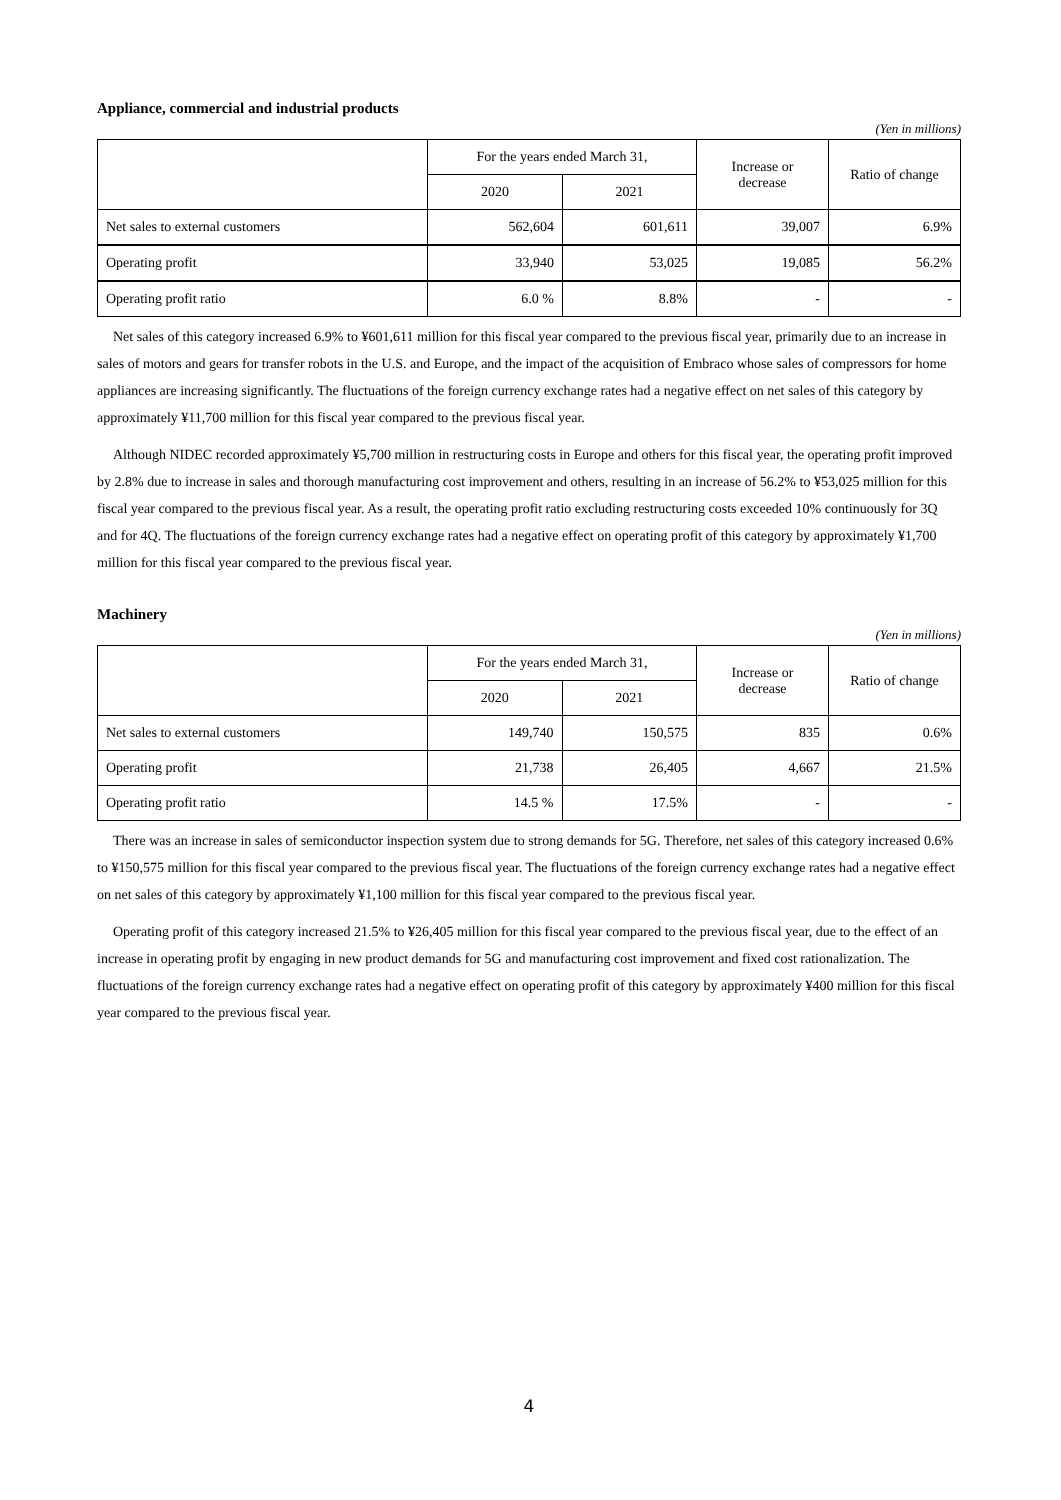Appliance, commercial and industrial products
(Yen in millions)
| | For the years ended March 31, | | Increase or decrease | Ratio of change |
| --- | --- | --- | --- | --- |
| | 2020 | 2021 | | |
| Net sales to external customers | 562,604 | 601,611 | 39,007 | 6.9% |
| Operating profit | 33,940 | 53,025 | 19,085 | 56.2% |
| Operating profit ratio | 6.0 % | 8.8% | - | - |
Net sales of this category increased 6.9% to ¥601,611 million for this fiscal year compared to the previous fiscal year, primarily due to an increase in sales of motors and gears for transfer robots in the U.S. and Europe, and the impact of the acquisition of Embraco whose sales of compressors for home appliances are increasing significantly. The fluctuations of the foreign currency exchange rates had a negative effect on net sales of this category by approximately ¥11,700 million for this fiscal year compared to the previous fiscal year.
Although NIDEC recorded approximately ¥5,700 million in restructuring costs in Europe and others for this fiscal year, the operating profit improved by 2.8% due to increase in sales and thorough manufacturing cost improvement and others, resulting in an increase of 56.2% to ¥53,025 million for this fiscal year compared to the previous fiscal year. As a result, the operating profit ratio excluding restructuring costs exceeded 10% continuously for 3Q and for 4Q. The fluctuations of the foreign currency exchange rates had a negative effect on operating profit of this category by approximately ¥1,700 million for this fiscal year compared to the previous fiscal year.
Machinery
(Yen in millions)
| | For the years ended March 31, | | Increase or decrease | Ratio of change |
| --- | --- | --- | --- | --- |
| | 2020 | 2021 | | |
| Net sales to external customers | 149,740 | 150,575 | 835 | 0.6% |
| Operating profit | 21,738 | 26,405 | 4,667 | 21.5% |
| Operating profit ratio | 14.5 % | 17.5% | - | - |
There was an increase in sales of semiconductor inspection system due to strong demands for 5G. Therefore, net sales of this category increased 0.6% to ¥150,575 million for this fiscal year compared to the previous fiscal year. The fluctuations of the foreign currency exchange rates had a negative effect on net sales of this category by approximately ¥1,100 million for this fiscal year compared to the previous fiscal year.
Operating profit of this category increased 21.5% to ¥26,405 million for this fiscal year compared to the previous fiscal year, due to the effect of an increase in operating profit by engaging in new product demands for 5G and manufacturing cost improvement and fixed cost rationalization. The fluctuations of the foreign currency exchange rates had a negative effect on operating profit of this category by approximately ¥400 million for this fiscal year compared to the previous fiscal year.
4